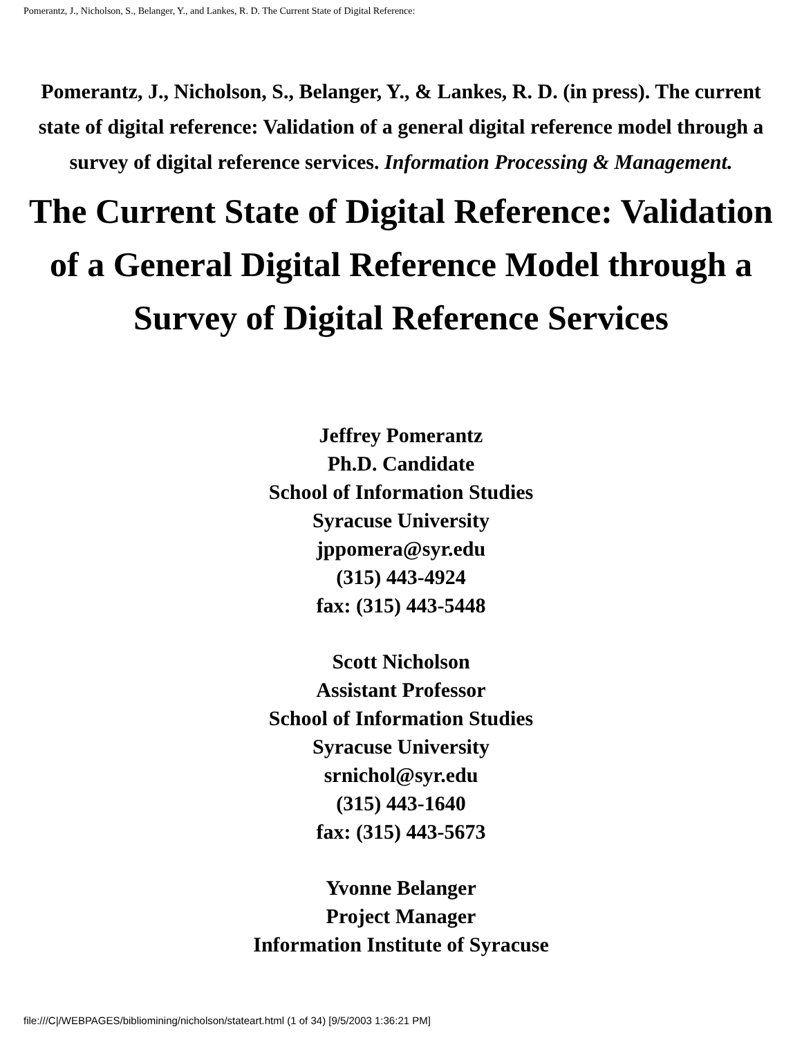Pomerantz, J., Nicholson, S., Belanger, Y., and Lankes, R. D. The Current State of Digital Reference:
Pomerantz, J., Nicholson, S., Belanger, Y., & Lankes, R. D. (in press). The current state of digital reference: Validation of a general digital reference model through a survey of digital reference services. Information Processing & Management.
The Current State of Digital Reference: Validation of a General Digital Reference Model through a Survey of Digital Reference Services
Jeffrey Pomerantz
Ph.D. Candidate
School of Information Studies
Syracuse University
jppomera@syr.edu
(315) 443-4924
fax: (315) 443-5448
Scott Nicholson
Assistant Professor
School of Information Studies
Syracuse University
srnichol@syr.edu
(315) 443-1640
fax: (315) 443-5673
Yvonne Belanger
Project Manager
Information Institute of Syracuse
file:///C|/WEBPAGES/bibliomining/nicholson/stateart.html (1 of 34) [9/5/2003 1:36:21 PM]